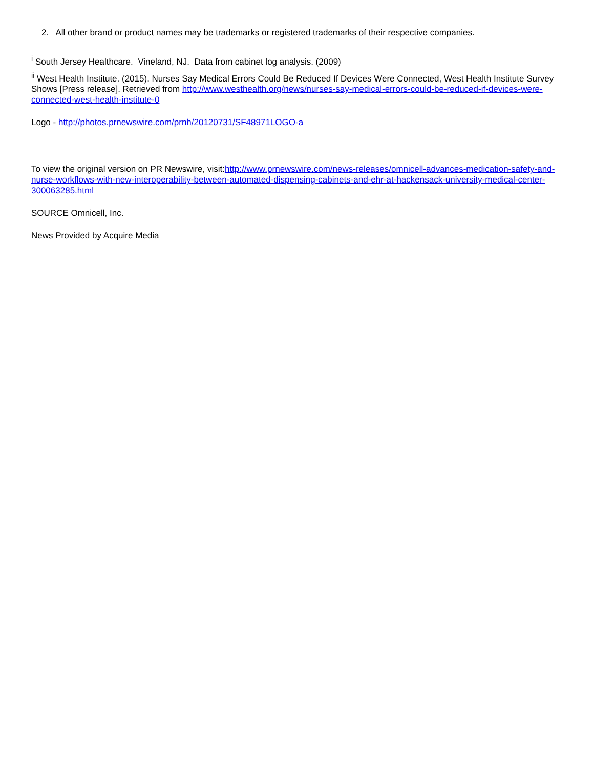2. All other brand or product names may be trademarks or registered trademarks of their respective companies.
<sup>i</sup> South Jersey Healthcare. Vineland, NJ. Data from cabinet log analysis. (2009)
<sup>ii</sup> West Health Institute. (2015). Nurses Say Medical Errors Could Be Reduced If Devices Were Connected, West Health Institute Survey Shows [Press release]. Retrieved from http://www.westhealth.org/news/nurses-say-medical-errors-could-be-reduced-if-devices-were-connected-west-health-institute-0
Logo - http://photos.prnewswire.com/prnh/20120731/SF48971LOGO-a
To view the original version on PR Newswire, visit:http://www.prnewswire.com/news-releases/omnicell-advances-medication-safety-and-nurse-workflows-with-new-interoperability-between-automated-dispensing-cabinets-and-ehr-at-hackensack-university-medical-center-300063285.html
SOURCE Omnicell, Inc.
News Provided by Acquire Media